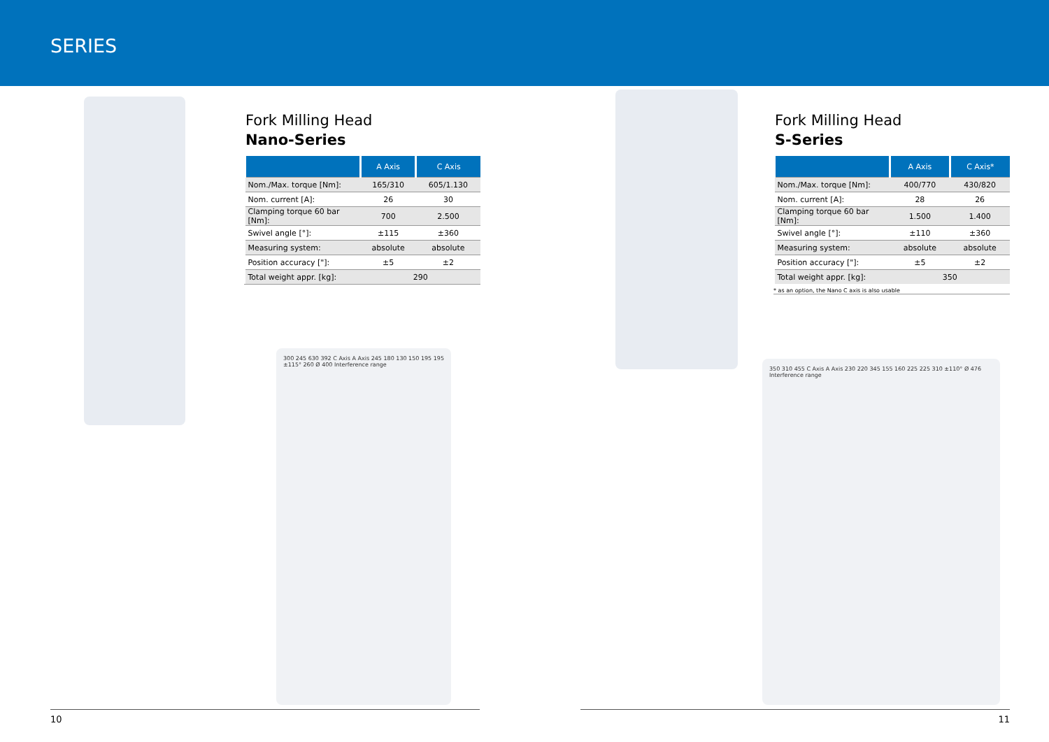SERIES
Fork Milling Head
Nano-Series
| | A Axis | C Axis |
| --- | --- | --- |
| Nom./Max. torque [Nm]: | 165/310 | 605/1.130 |
| Nom. current [A]: | 26 | 30 |
| Clamping torque 60 bar [Nm]: | 700 | 2.500 |
| Swivel angle [°]: | ±115 | ±360 |
| Measuring system: | absolute | absolute |
| Position accuracy ["]: | ±5 | ±2 |
| Total weight appr. [kg]: | 290 | |
300 245 630 392 C Axis A Axis 245 180 130 150 195 195 ±115° 260 Ø 400 Interference range
10
Fork Milling Head
S-Series
| | A Axis | C Axis* |
| --- | --- | --- |
| Nom./Max. torque [Nm]: | 400/770 | 430/820 |
| Nom. current [A]: | 28 | 26 |
| Clamping torque 60 bar [Nm]: | 1.500 | 1.400 |
| Swivel angle [°]: | ±110 | ±360 |
| Measuring system: | absolute | absolute |
| Position accuracy ["]: | ±5 | ±2 |
| Total weight appr. [kg]: | 350 | |
* as an option, the Nano C axis is also usable
350 310 455 C Axis A Axis 230 220 345 155 160 225 225 310 ±110° Ø 476 Interference range
11